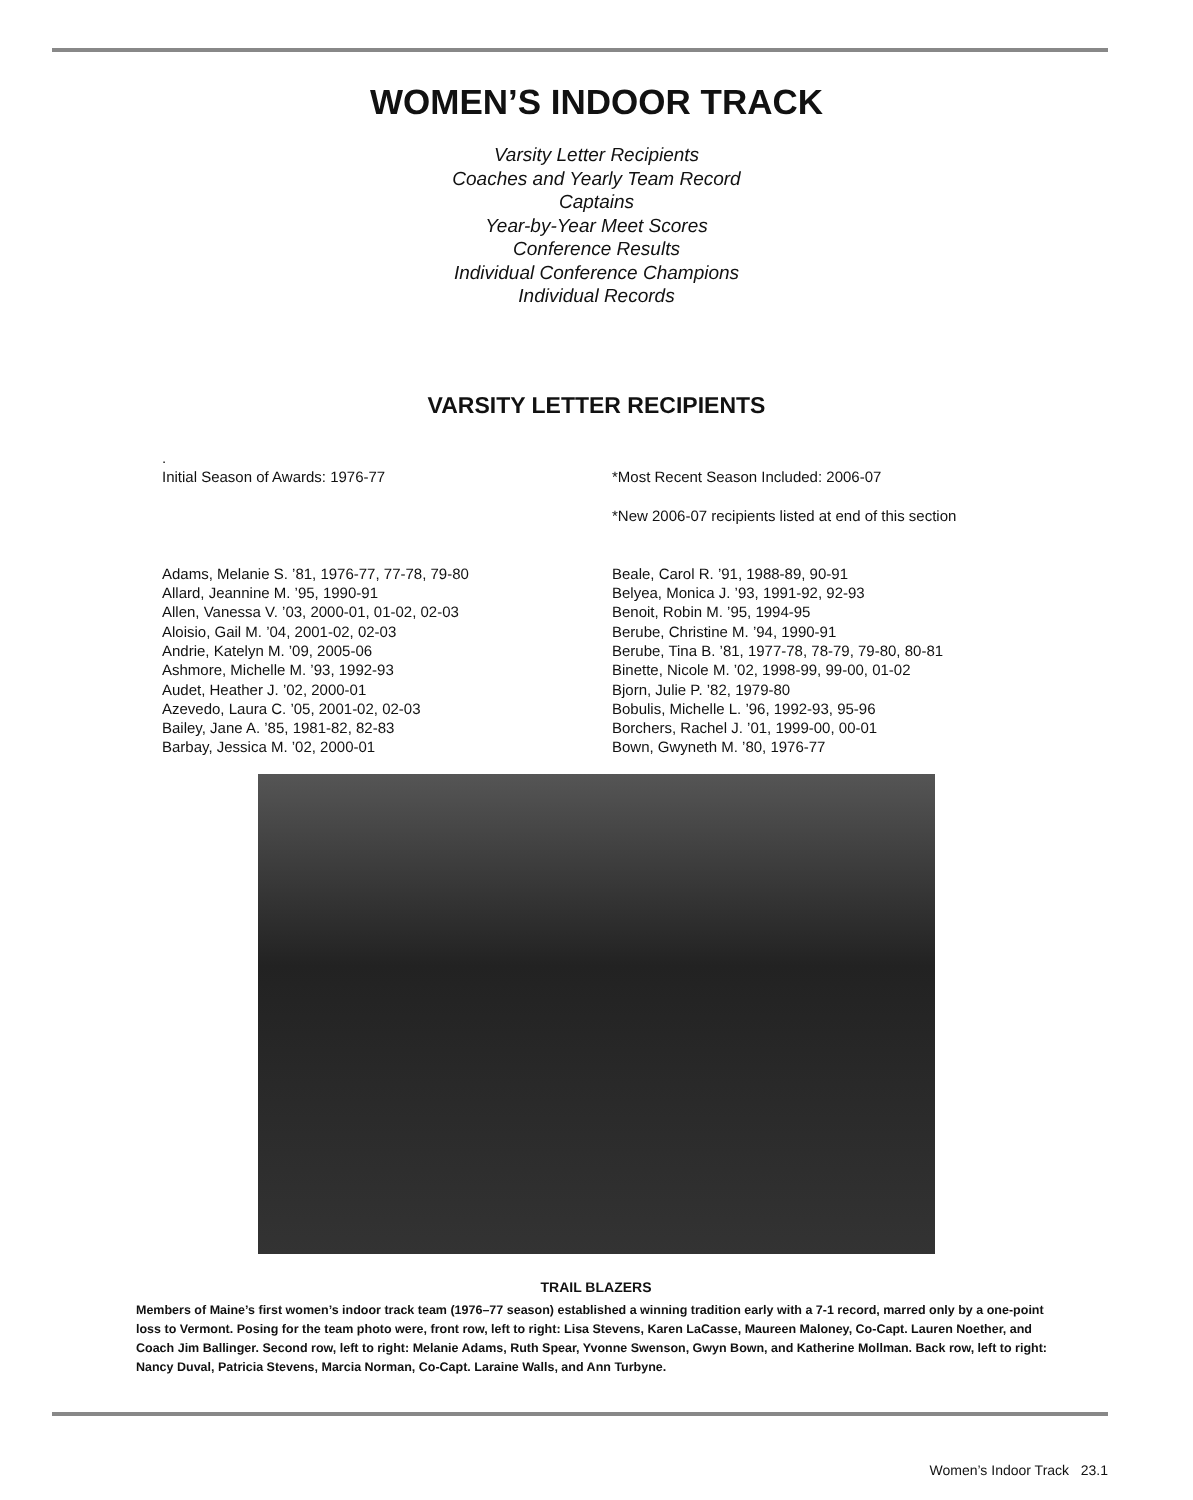WOMEN’S INDOOR TRACK
Varsity Letter Recipients
Coaches and Yearly Team Record
Captains
Year-by-Year Meet Scores
Conference Results
Individual Conference Champions
Individual Records
VARSITY LETTER RECIPIENTS
.
Initial Season of Awards: 1976-77
Adams, Melanie S. ’81, 1976-77, 77-78, 79-80
Allard, Jeannine M. ’95, 1990-91
Allen, Vanessa V. ’03, 2000-01, 01-02, 02-03
Aloisio, Gail M. ’04, 2001-02, 02-03
Andrie, Katelyn M. ’09, 2005-06
Ashmore, Michelle M. ’93, 1992-93
Audet, Heather J. ’02, 2000-01
Azevedo, Laura C. ’05, 2001-02, 02-03
Bailey, Jane A. ’85, 1981-82, 82-83
Barbay, Jessica M. ’02, 2000-01
*Most Recent Season Included: 2006-07
*New 2006-07 recipients listed at end of this section
Beale, Carol R. ’91, 1988-89, 90-91
Belyea, Monica J. ’93, 1991-92, 92-93
Benoit, Robin M. ’95, 1994-95
Berube, Christine M. ’94, 1990-91
Berube, Tina B. ’81, 1977-78, 78-79, 79-80, 80-81
Binette, Nicole M. ’02, 1998-99, 99-00, 01-02
Bjorn, Julie P. ’82, 1979-80
Bobulis, Michelle L. ’96, 1992-93, 95-96
Borchers, Rachel J. ’01, 1999-00, 00-01
Bown, Gwyneth M. ’80, 1976-77
TRAIL BLAZERS
Members of Maine’s first women’s indoor track team (1976–77 season) established a winning tradition early with a 7-1 record, marred only by a one-point loss to Vermont. Posing for the team photo were, front row, left to right: Lisa Stevens, Karen LaCasse, Maureen Maloney, Co-Capt. Lauren Noether, and Coach Jim Ballinger. Second row, left to right: Melanie Adams, Ruth Spear, Yvonne Swenson, Gwyn Bown, and Katherine Mollman. Back row, left to right: Nancy Duval, Patricia Stevens, Marcia Norman, Co-Capt. Laraine Walls, and Ann Turbyne.
Women’s Indoor Track 23.1